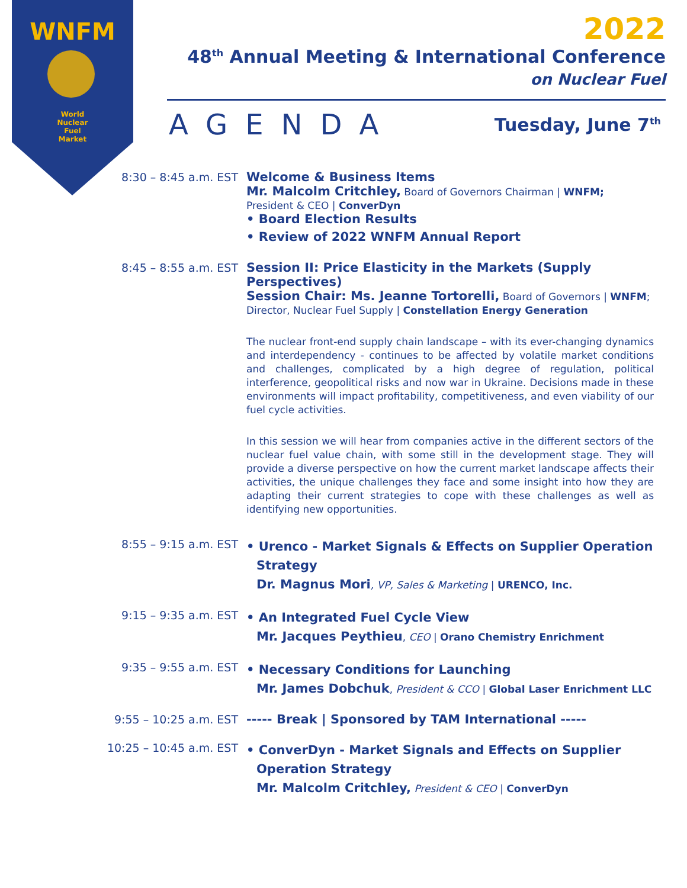WNFM
World
Nuclear
Fuel
Market
2022
48<sup>th</sup> Annual Meeting & International Conference
on Nuclear Fuel
AGENDA Tuesday, June 7<sup>th</sup>
8:30 – 8:45 a.m. EST
Welcome & Business Items
Mr. Malcolm Critchley, Board of Governors Chairman | WNFM;
President & CEO | ConverDyn
• Board Election Results
• Review of 2022 WNFM Annual Report
8:45 – 8:55 a.m. EST
Session II: Price Elasticity in the Markets (Supply Perspectives)
Session Chair: Ms. Jeanne Tortorelli, Board of Governors | WNFM;
Director, Nuclear Fuel Supply | Constellation Energy Generation
The nuclear front-end supply chain landscape – with its ever-changing dynamics and interdependency - continues to be affected by volatile market conditions and challenges, complicated by a high degree of regulation, political interference, geopolitical risks and now war in Ukraine. Decisions made in these environments will impact profitability, competitiveness, and even viability of our fuel cycle activities.
In this session we will hear from companies active in the different sectors of the nuclear fuel value chain, with some still in the development stage. They will provide a diverse perspective on how the current market landscape affects their activities, the unique challenges they face and some insight into how they are adapting their current strategies to cope with these challenges as well as identifying new opportunities.
8:55 – 9:15 a.m. EST
• Urenco - Market Signals & Effects on Supplier Operation
Strategy
Dr. Magnus Mori, VP, Sales & Marketing | URENCO, Inc.
9:15 – 9:35 a.m. EST
• An Integrated Fuel Cycle View
Mr. Jacques Peythieu, CEO | Orano Chemistry Enrichment
9:35 – 9:55 a.m. EST
• Necessary Conditions for Launching
Mr. James Dobchuk, President & CCO | Global Laser Enrichment LLC
9:55 – 10:25 a.m. EST
----- Break | Sponsored by TAM International -----
10:25 – 10:45 a.m. EST
• ConverDyn - Market Signals and Effects on Supplier
Operation Strategy
Mr. Malcolm Critchley, President & CEO | ConverDyn